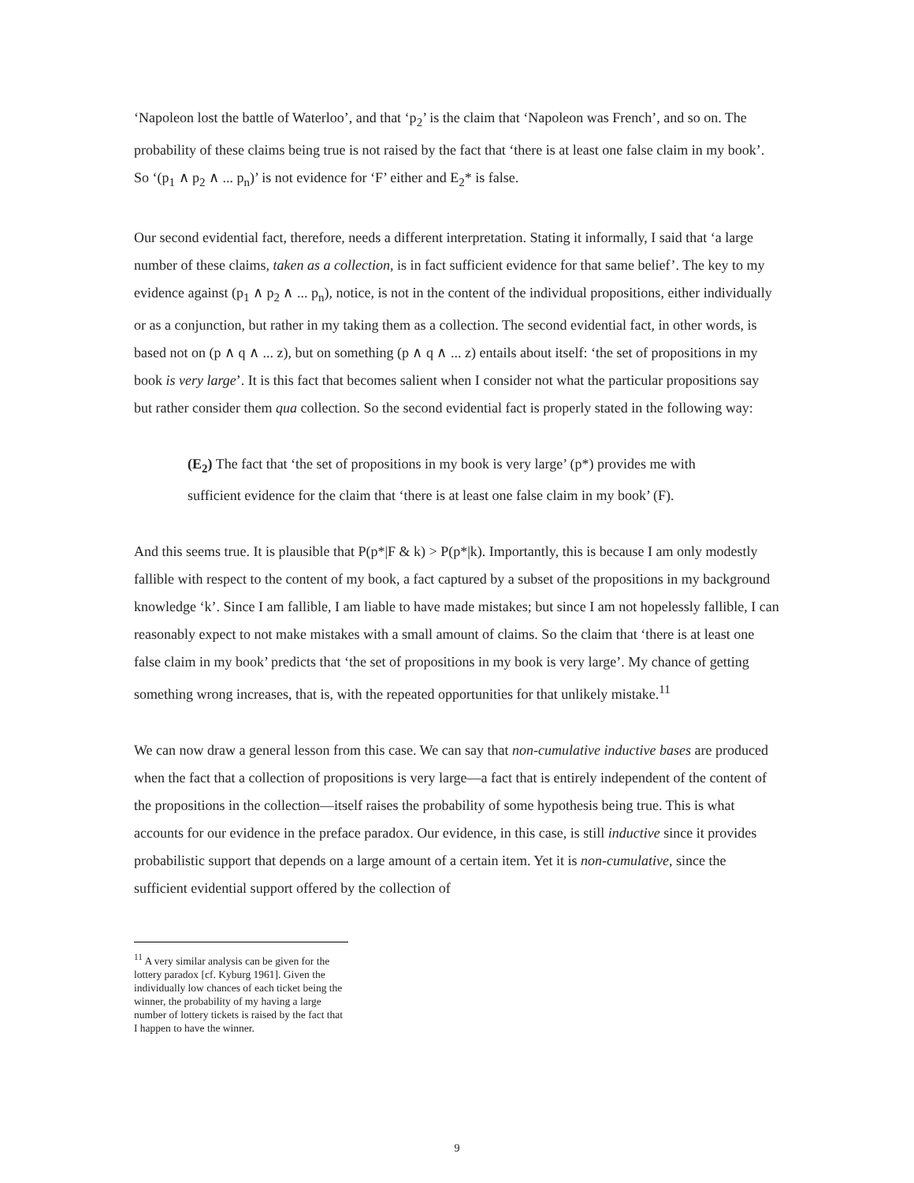‘Napoleon lost the battle of Waterloo’, and that ‘p<sub>2</sub>’ is the claim that ‘Napoleon was French’, and so on. The probability of these claims being true is not raised by the fact that ‘there is at least one false claim in my book’. So ‘(p<sub>1</sub> ∧ p<sub>2</sub> ∧ ... p<sub>n</sub>)’ is not evidence for ‘F’ either and E<sub>2</sub>* is false.
Our second evidential fact, therefore, needs a different interpretation. Stating it informally, I said that ‘a large number of these claims, taken as a collection, is in fact sufficient evidence for that same belief’. The key to my evidence against (p<sub>1</sub> ∧ p<sub>2</sub> ∧ ... p<sub>n</sub>), notice, is not in the content of the individual propositions, either individually or as a conjunction, but rather in my taking them as a collection. The second evidential fact, in other words, is based not on (p ∧ q ∧ ... z), but on something (p ∧ q ∧ ... z) entails about itself: ‘the set of propositions in my book is very large’. It is this fact that becomes salient when I consider not what the particular propositions say but rather consider them qua collection. So the second evidential fact is properly stated in the following way:
(E<sub>2</sub>) The fact that ‘the set of propositions in my book is very large’ (p*) provides me with sufficient evidence for the claim that ‘there is at least one false claim in my book’ (F).
And this seems true. It is plausible that P(p*|F & k) > P(p*|k). Importantly, this is because I am only modestly fallible with respect to the content of my book, a fact captured by a subset of the propositions in my background knowledge ‘k’. Since I am fallible, I am liable to have made mistakes; but since I am not hopelessly fallible, I can reasonably expect to not make mistakes with a small amount of claims. So the claim that ‘there is at least one false claim in my book’ predicts that ‘the set of propositions in my book is very large’. My chance of getting something wrong increases, that is, with the repeated opportunities for that unlikely mistake.<sup>11</sup>
We can now draw a general lesson from this case. We can say that non-cumulative inductive bases are produced when the fact that a collection of propositions is very large—a fact that is entirely independent of the content of the propositions in the collection—itself raises the probability of some hypothesis being true. This is what accounts for our evidence in the preface paradox. Our evidence, in this case, is still inductive since it provides probabilistic support that depends on a large amount of a certain item. Yet it is non-cumulative, since the sufficient evidential support offered by the collection of
<sup>11</sup> A very similar analysis can be given for the lottery paradox [cf. Kyburg 1961]. Given the individually low chances of each ticket being the winner, the probability of my having a large number of lottery tickets is raised by the fact that I happen to have the winner.
9